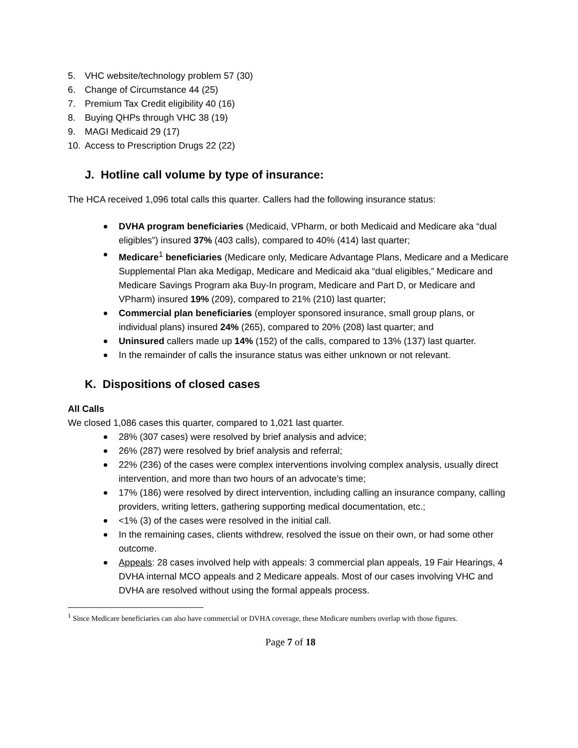5. VHC website/technology problem 57 (30)
6. Change of Circumstance 44 (25)
7. Premium Tax Credit eligibility 40 (16)
8. Buying QHPs through VHC 38 (19)
9. MAGI Medicaid 29 (17)
10. Access to Prescription Drugs 22 (22)
J. Hotline call volume by type of insurance:
The HCA received 1,096 total calls this quarter. Callers had the following insurance status:
DVHA program beneficiaries (Medicaid, VPharm, or both Medicaid and Medicare aka “dual eligibles”) insured 37% (403 calls), compared to 40% (414) last quarter;
Medicare<sup>1</sup> beneficiaries (Medicare only, Medicare Advantage Plans, Medicare and a Medicare Supplemental Plan aka Medigap, Medicare and Medicaid aka “dual eligibles,” Medicare and Medicare Savings Program aka Buy-In program, Medicare and Part D, or Medicare and VPharm) insured 19% (209), compared to 21% (210) last quarter;
Commercial plan beneficiaries (employer sponsored insurance, small group plans, or individual plans) insured 24% (265), compared to 20% (208) last quarter; and
Uninsured callers made up 14% (152) of the calls, compared to 13% (137) last quarter.
In the remainder of calls the insurance status was either unknown or not relevant.
K. Dispositions of closed cases
All Calls
We closed 1,086 cases this quarter, compared to 1,021 last quarter.
28% (307 cases) were resolved by brief analysis and advice;
26% (287) were resolved by brief analysis and referral;
22% (236) of the cases were complex interventions involving complex analysis, usually direct intervention, and more than two hours of an advocate’s time;
17% (186) were resolved by direct intervention, including calling an insurance company, calling providers, writing letters, gathering supporting medical documentation, etc.;
<1% (3) of the cases were resolved in the initial call.
In the remaining cases, clients withdrew, resolved the issue on their own, or had some other outcome.
Appeals: 28 cases involved help with appeals: 3 commercial plan appeals, 19 Fair Hearings, 4 DVHA internal MCO appeals and 2 Medicare appeals. Most of our cases involving VHC and DVHA are resolved without using the formal appeals process.
<sup>1</sup> Since Medicare beneficiaries can also have commercial or DVHA coverage, these Medicare numbers overlap with those figures.
Page 7 of 18